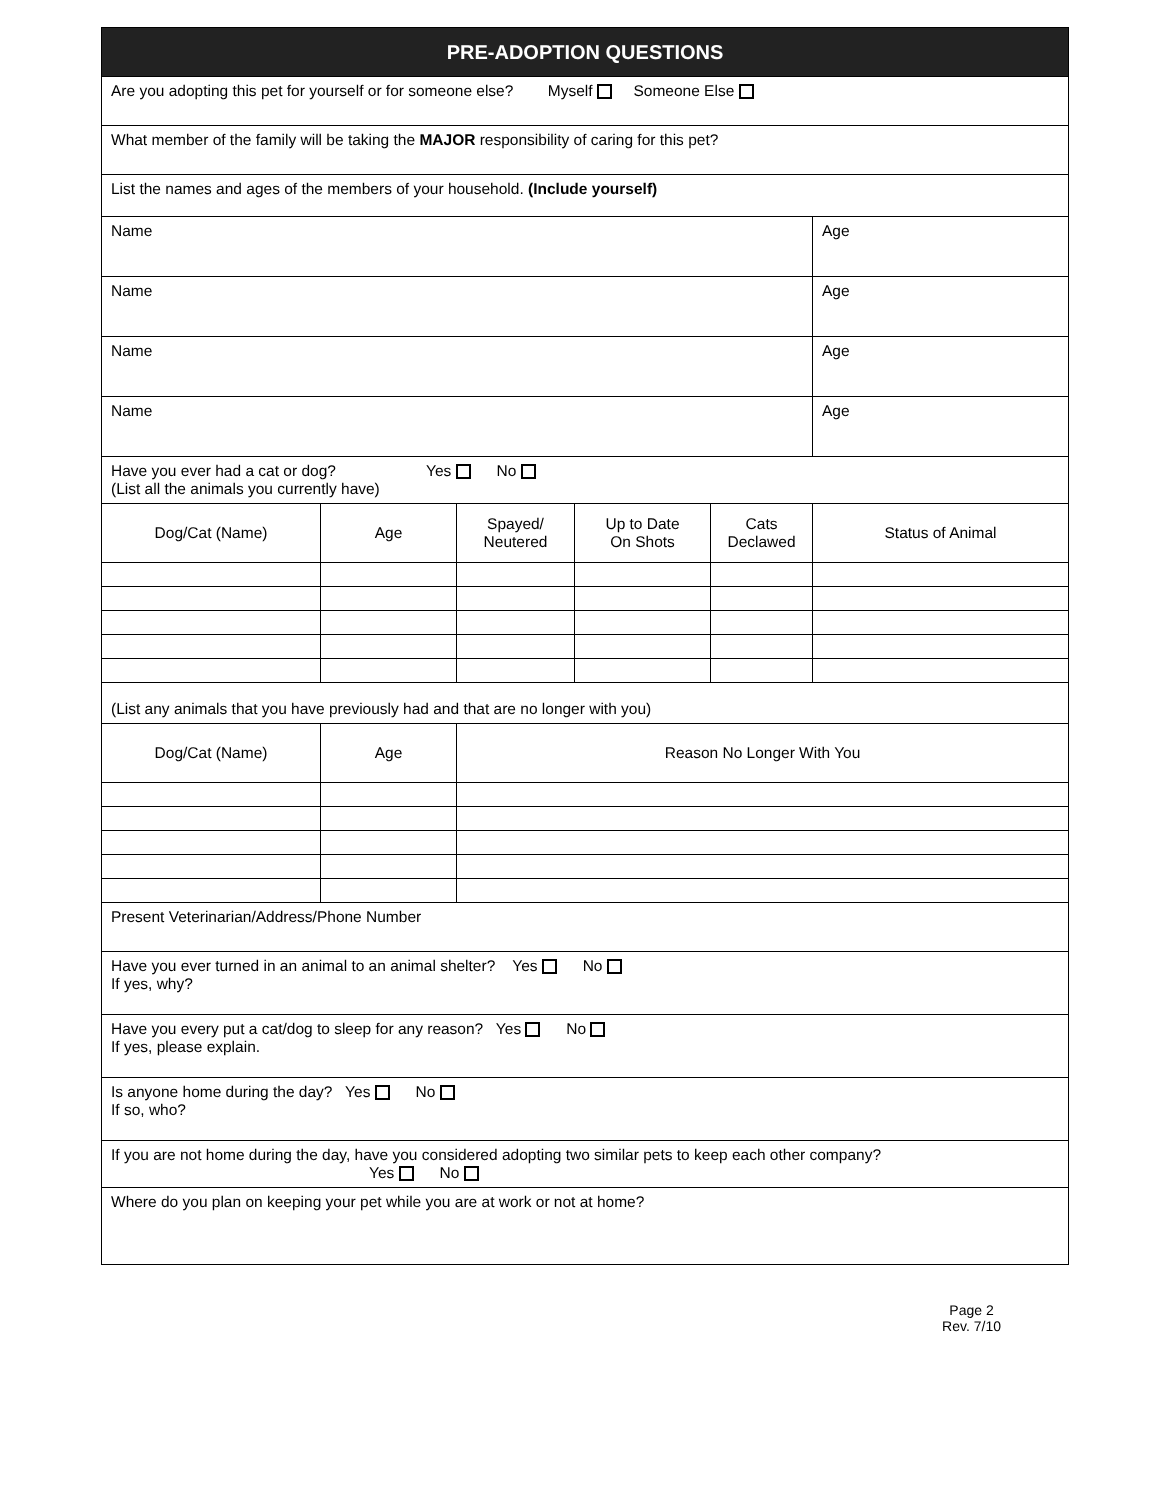| PRE-ADOPTION QUESTIONS | | | | | |
| --- | --- | --- | --- | --- | --- |
| Are you adopting this pet for yourself or for someone else? Myself Someone Else | | | | | |
| What member of the family will be taking the MAJOR responsibility of caring for this pet? | | | | | |
| List the names and ages of the members of your household. (Include yourself) | | | | | |
| Name | | | | | Age |
| Name | | | | | Age |
| Name | | | | | Age |
| Name | | | | | Age |
| Have you ever had a cat or dog? Yes No (List all the animals you currently have) | | | | | |
| Dog/Cat (Name) | Age | Spayed/ Neutered | Up to Date On Shots | Cats Declawed | Status of Animal |
| (List any animals that you have previously had and that are no longer with you) | | | | | |
| Dog/Cat (Name) | Age | Reason No Longer With You | | | |
| Present Veterinarian/Address/Phone Number | | | | | |
| Have you ever turned in an animal to an animal shelter? Yes No If yes, why? | | | | | |
| Have you every put a cat/dog to sleep for any reason? Yes No If yes, please explain. | | | | | |
| Is anyone home during the day? Yes No If so, who? | | | | | |
| If you are not home during the day, have you considered adopting two similar pets to keep each other company? Yes No | | | | | |
| Where do you plan on keeping your pet while you are at work or not at home? | | | | | |
Page 2
Rev. 7/10